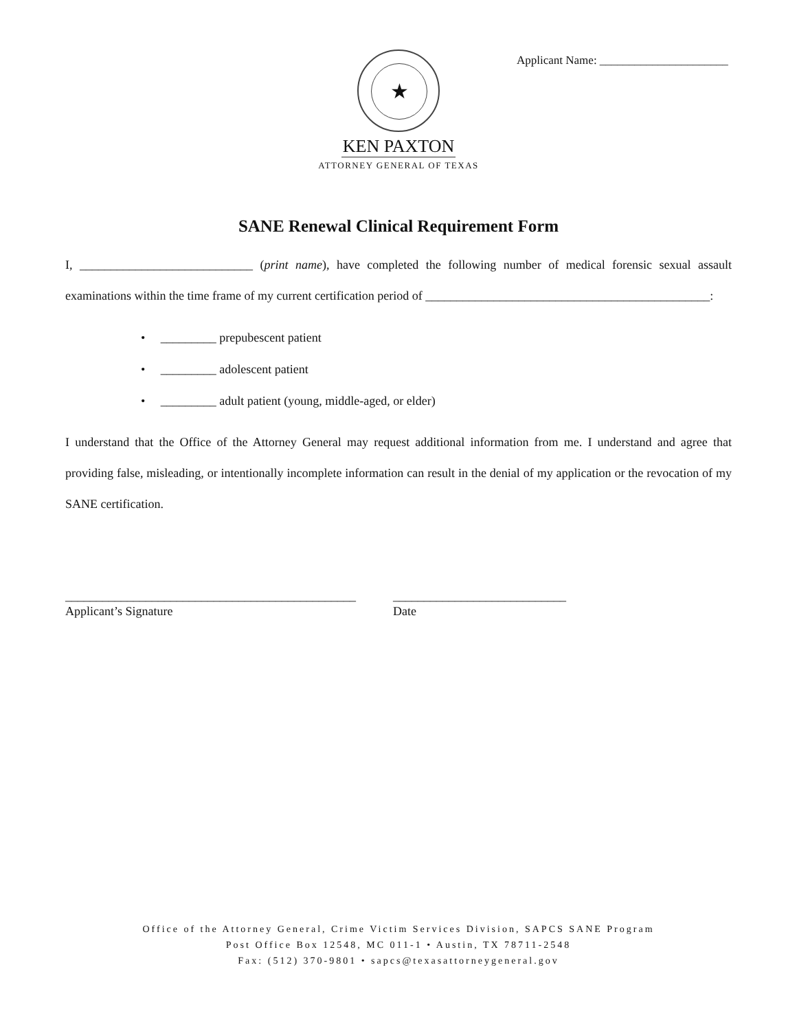Applicant Name: ______________________
★
KEN PAXTON
ATTORNEY GENERAL OF TEXAS
SANE Renewal Clinical Requirement Form
I, ____________________________ (print name), have completed the following number of medical forensic sexual assault examinations within the time frame of my current certification period of ______________________________________________:
• _________ prepubescent patient
• _________ adolescent patient
• _________ adult patient (young, middle-aged, or elder)
I understand that the Office of the Attorney General may request additional information from me. I understand and agree that providing false, misleading, or intentionally incomplete information can result in the denial of my application or the revocation of my SANE certification.
_______________________________________________
Applicant’s Signature
____________________________
Date
Office of the Attorney General, Crime Victim Services Division, SAPCS SANE Program
Post Office Box 12548, MC 011-1 • Austin, TX 78711-2548
Fax: (512) 370-9801 • sapcs@texasattorneygeneral.gov